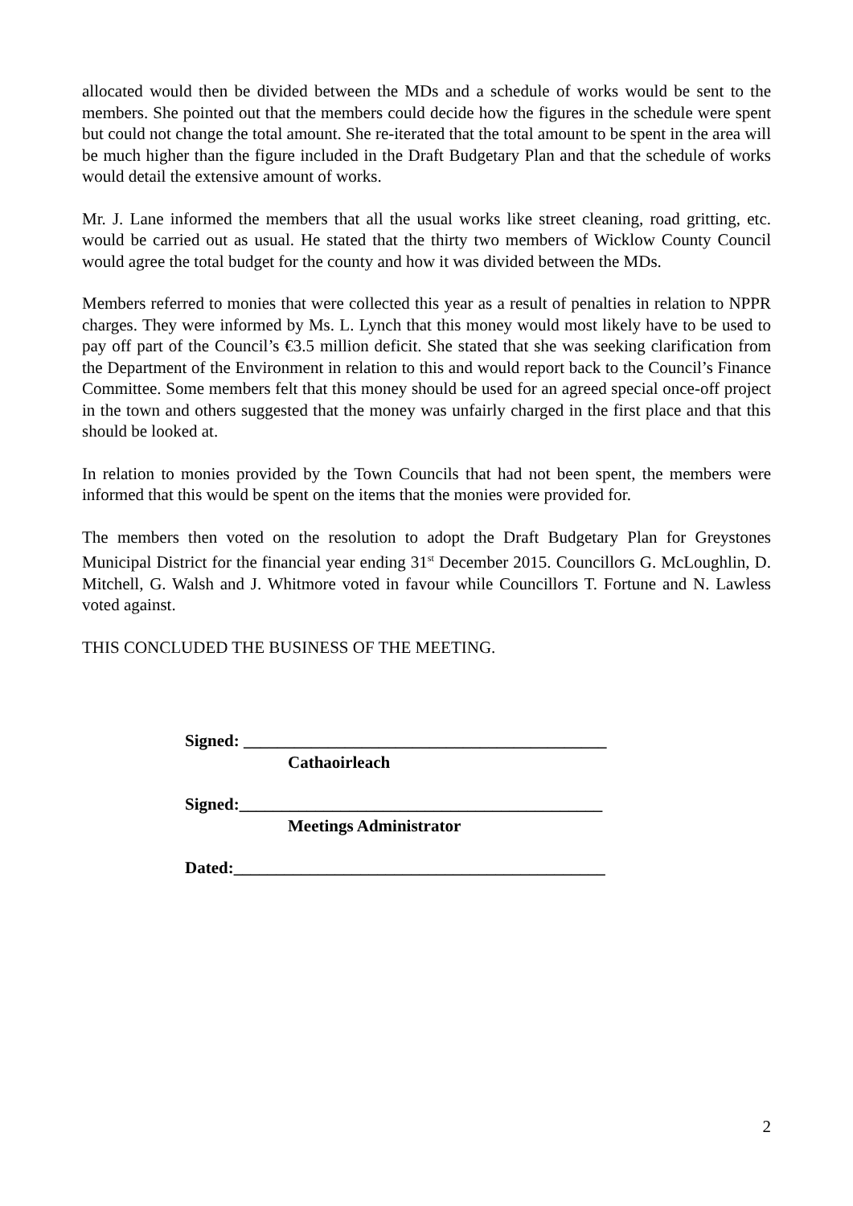allocated would then be divided between the MDs and a schedule of works would be sent to the members. She pointed out that the members could decide how the figures in the schedule were spent but could not change the total amount. She re-iterated that the total amount to be spent in the area will be much higher than the figure included in the Draft Budgetary Plan and that the schedule of works would detail the extensive amount of works.
Mr. J. Lane informed the members that all the usual works like street cleaning, road gritting, etc. would be carried out as usual. He stated that the thirty two members of Wicklow County Council would agree the total budget for the county and how it was divided between the MDs.
Members referred to monies that were collected this year as a result of penalties in relation to NPPR charges. They were informed by Ms. L. Lynch that this money would most likely have to be used to pay off part of the Council’s €3.5 million deficit. She stated that she was seeking clarification from the Department of the Environment in relation to this and would report back to the Council’s Finance Committee. Some members felt that this money should be used for an agreed special once-off project in the town and others suggested that the money was unfairly charged in the first place and that this should be looked at.
In relation to monies provided by the Town Councils that had not been spent, the members were informed that this would be spent on the items that the monies were provided for.
The members then voted on the resolution to adopt the Draft Budgetary Plan for Greystones Municipal District for the financial year ending 31<sup>st</sup> December 2015. Councillors G. McLoughlin, D. Mitchell, G. Walsh and J. Whitmore voted in favour while Councillors T. Fortune and N. Lawless voted against.
THIS CONCLUDED THE BUSINESS OF THE MEETING.
Signed: ___________________________________________
Cathaoirleach
Signed:___________________________________________
Meetings Administrator
Dated:____________________________________________
2